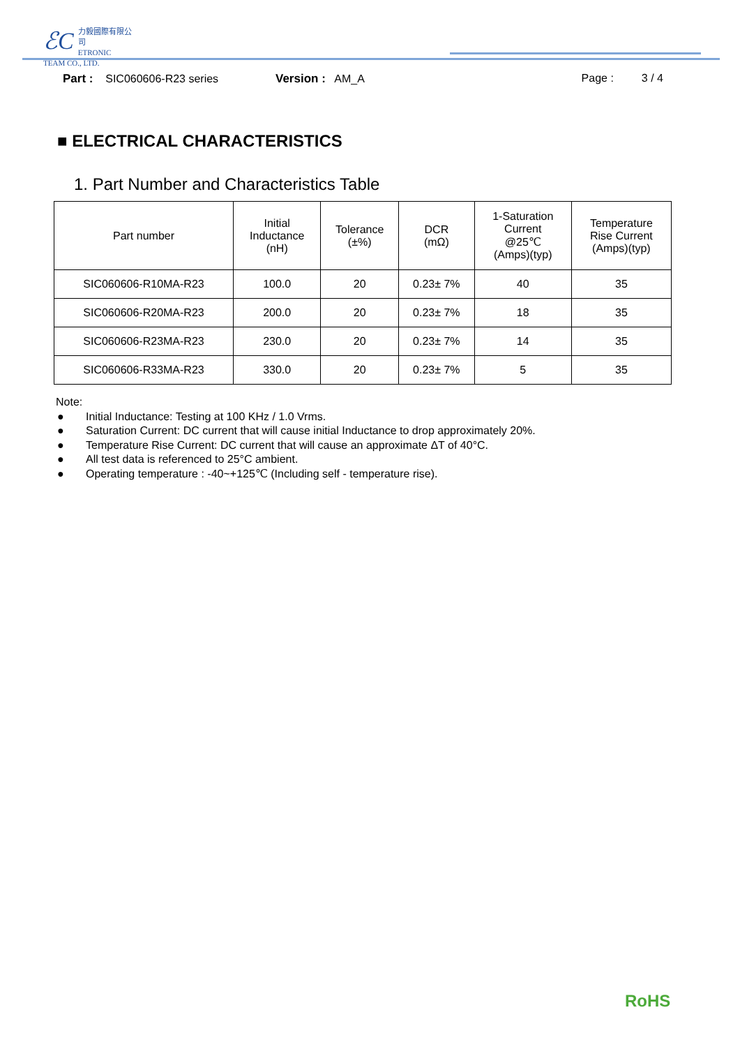ℰC
力毅國際有限公司
ETRONIC TEAM CO., LTD.
Part : SIC060606-R23 series Version : AM_A Page : 3 / 4
■ ELECTRICAL CHARACTERISTICS
1. Part Number and Characteristics Table
| Part number | Initial Inductance (nH) | Tolerance (±%) | DCR (mΩ) | 1-Saturation Current @25℃ (Amps)(typ) | Temperature Rise Current (Amps)(typ) |
| --- | --- | --- | --- | --- | --- |
| SIC060606-R10MA-R23 | 100.0 | 20 | 0.23± 7% | 40 | 35 |
| SIC060606-R20MA-R23 | 200.0 | 20 | 0.23± 7% | 18 | 35 |
| SIC060606-R23MA-R23 | 230.0 | 20 | 0.23± 7% | 14 | 35 |
| SIC060606-R33MA-R23 | 330.0 | 20 | 0.23± 7% | 5 | 35 |
Note:
● Initial Inductance: Testing at 100 KHz / 1.0 Vrms.
● Saturation Current: DC current that will cause initial Inductance to drop approximately 20%.
● Temperature Rise Current: DC current that will cause an approximate ΔT of 40°C.
● All test data is referenced to 25°C ambient.
● Operating temperature : -40~+125℃ (Including self - temperature rise).
RoHS